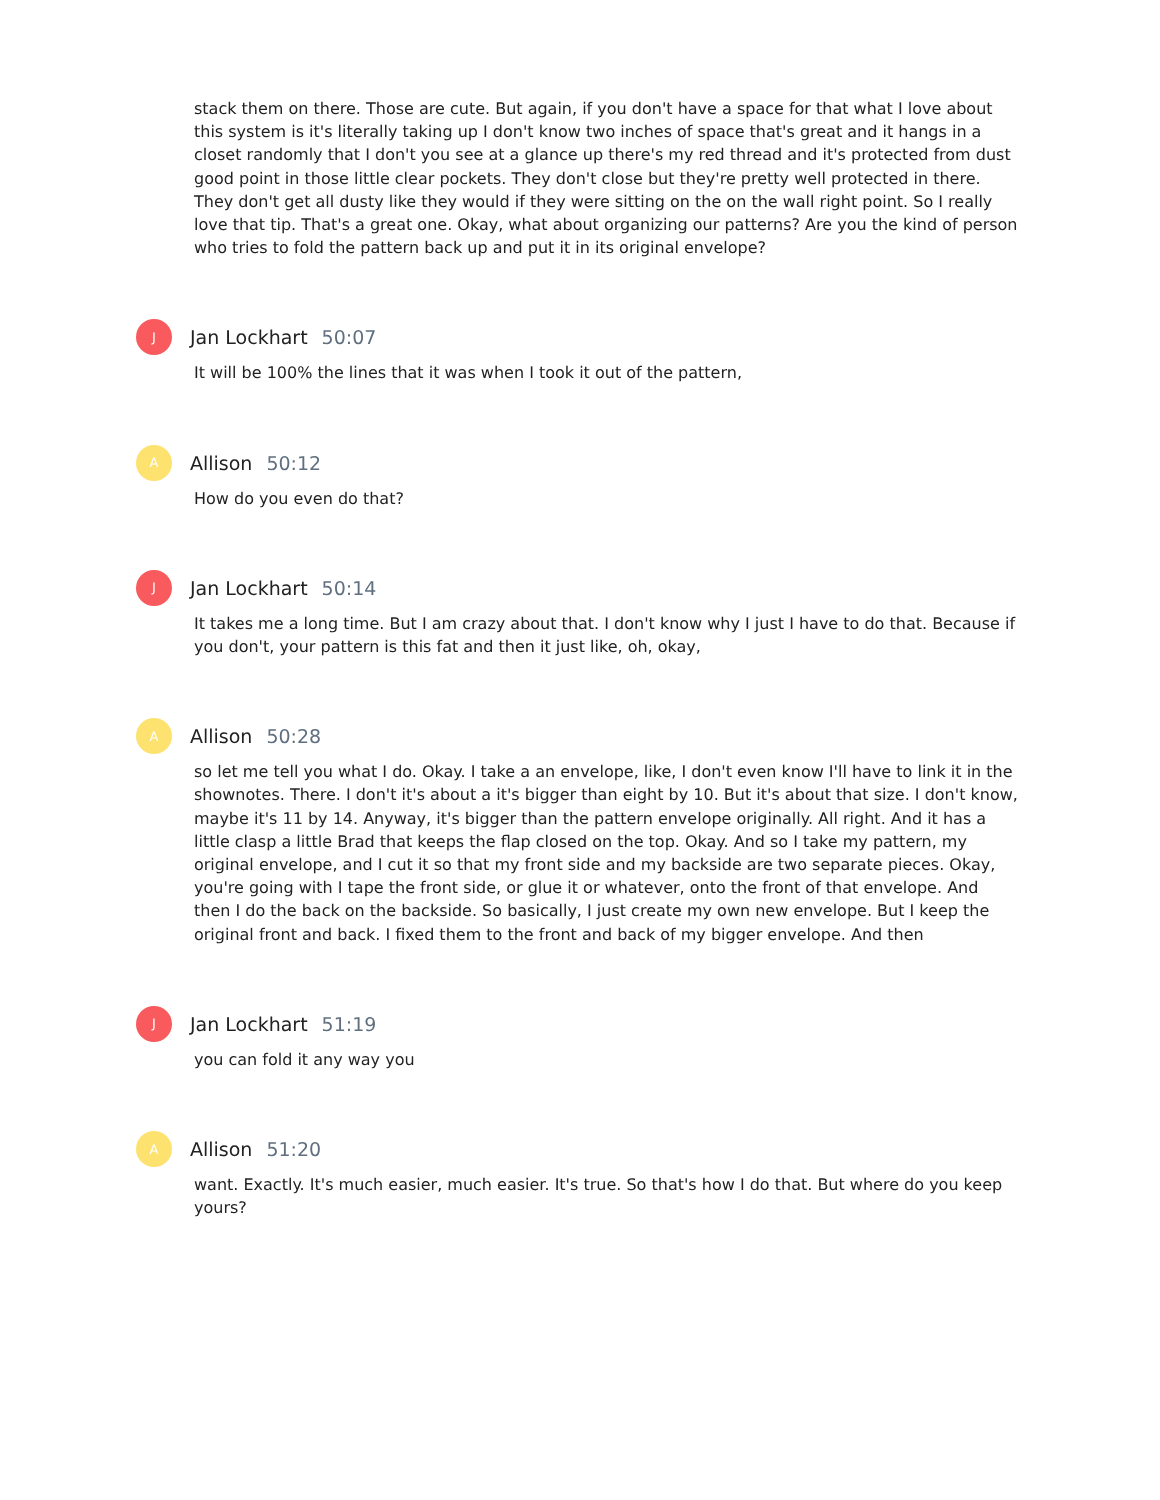stack them on there. Those are cute. But again, if you don't have a space for that what I love about this system is it's literally taking up I don't know two inches of space that's great and it hangs in a closet randomly that I don't you see at a glance up there's my red thread and it's protected from dust good point in those little clear pockets. They don't close but they're pretty well protected in there. They don't get all dusty like they would if they were sitting on the on the wall right point. So I really love that tip. That's a great one. Okay, what about organizing our patterns? Are you the kind of person who tries to fold the pattern back up and put it in its original envelope?
J
Jan Lockhart 50:07
It will be 100% the lines that it was when I took it out of the pattern,
A
Allison 50:12
How do you even do that?
J
Jan Lockhart 50:14
It takes me a long time. But I am crazy about that. I don't know why I just I have to do that. Because if you don't, your pattern is this fat and then it just like, oh, okay,
A
Allison 50:28
so let me tell you what I do. Okay. I take a an envelope, like, I don't even know I'll have to link it in the shownotes. There. I don't it's about a it's bigger than eight by 10. But it's about that size. I don't know, maybe it's 11 by 14. Anyway, it's bigger than the pattern envelope originally. All right. And it has a little clasp a little Brad that keeps the flap closed on the top. Okay. And so I take my pattern, my original envelope, and I cut it so that my front side and my backside are two separate pieces. Okay, you're going with I tape the front side, or glue it or whatever, onto the front of that envelope. And then I do the back on the backside. So basically, I just create my own new envelope. But I keep the original front and back. I fixed them to the front and back of my bigger envelope. And then
J
Jan Lockhart 51:19
you can fold it any way you
A
Allison 51:20
want. Exactly. It's much easier, much easier. It's true. So that's how I do that. But where do you keep yours?